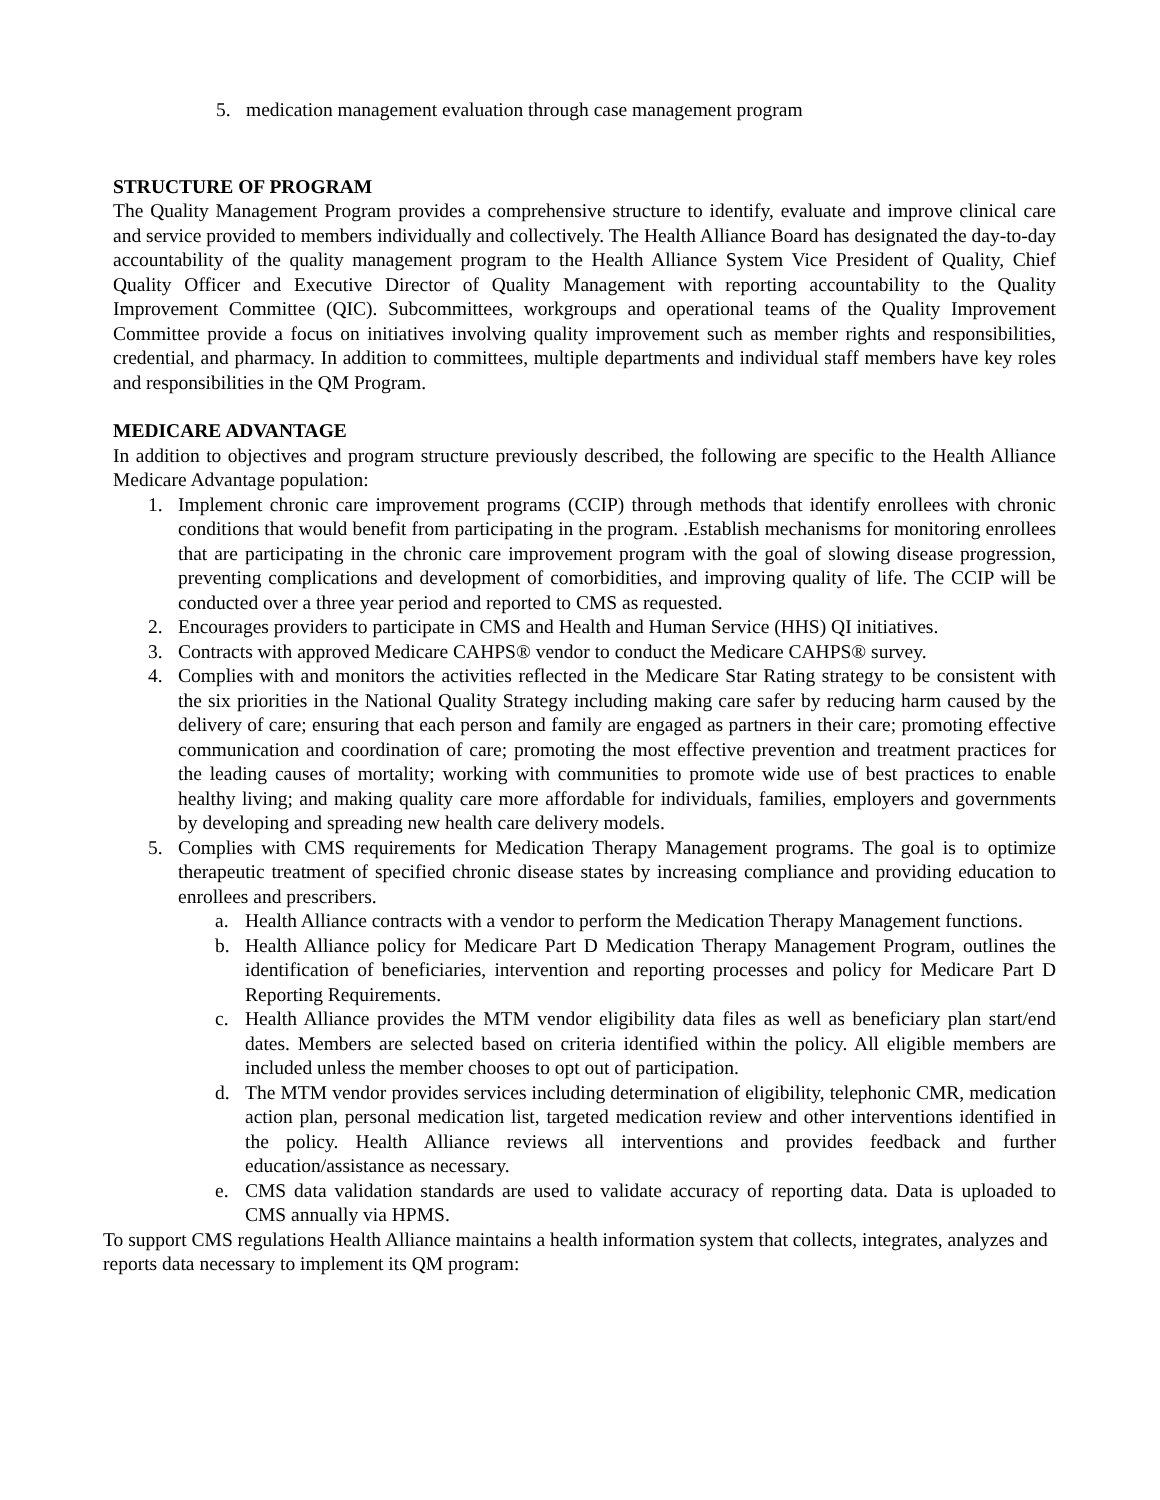5. medication management evaluation through case management program
STRUCTURE OF PROGRAM
The Quality Management Program provides a comprehensive structure to identify, evaluate and improve clinical care and service provided to members individually and collectively. The Health Alliance Board has designated the day-to-day accountability of the quality management program to the Health Alliance System Vice President of Quality, Chief Quality Officer and Executive Director of Quality Management with reporting accountability to the Quality Improvement Committee (QIC). Subcommittees, workgroups and operational teams of the Quality Improvement Committee provide a focus on initiatives involving quality improvement such as member rights and responsibilities, credential, and pharmacy. In addition to committees, multiple departments and individual staff members have key roles and responsibilities in the QM Program.
MEDICARE ADVANTAGE
In addition to objectives and program structure previously described, the following are specific to the Health Alliance Medicare Advantage population:
1. Implement chronic care improvement programs (CCIP) through methods that identify enrollees with chronic conditions that would benefit from participating in the program. .Establish mechanisms for monitoring enrollees that are participating in the chronic care improvement program with the goal of slowing disease progression, preventing complications and development of comorbidities, and improving quality of life. The CCIP will be conducted over a three year period and reported to CMS as requested.
2. Encourages providers to participate in CMS and Health and Human Service (HHS) QI initiatives.
3. Contracts with approved Medicare CAHPS® vendor to conduct the Medicare CAHPS® survey.
4. Complies with and monitors the activities reflected in the Medicare Star Rating strategy to be consistent with the six priorities in the National Quality Strategy including making care safer by reducing harm caused by the delivery of care; ensuring that each person and family are engaged as partners in their care; promoting effective communication and coordination of care; promoting the most effective prevention and treatment practices for the leading causes of mortality; working with communities to promote wide use of best practices to enable healthy living; and making quality care more affordable for individuals, families, employers and governments by developing and spreading new health care delivery models.
5. Complies with CMS requirements for Medication Therapy Management programs. The goal is to optimize therapeutic treatment of specified chronic disease states by increasing compliance and providing education to enrollees and prescribers.
a. Health Alliance contracts with a vendor to perform the Medication Therapy Management functions.
b. Health Alliance policy for Medicare Part D Medication Therapy Management Program, outlines the identification of beneficiaries, intervention and reporting processes and policy for Medicare Part D Reporting Requirements.
c. Health Alliance provides the MTM vendor eligibility data files as well as beneficiary plan start/end dates. Members are selected based on criteria identified within the policy. All eligible members are included unless the member chooses to opt out of participation.
d. The MTM vendor provides services including determination of eligibility, telephonic CMR, medication action plan, personal medication list, targeted medication review and other interventions identified in the policy. Health Alliance reviews all interventions and provides feedback and further education/assistance as necessary.
e. CMS data validation standards are used to validate accuracy of reporting data. Data is uploaded to CMS annually via HPMS.
To support CMS regulations Health Alliance maintains a health information system that collects, integrates, analyzes and reports data necessary to implement its QM program: